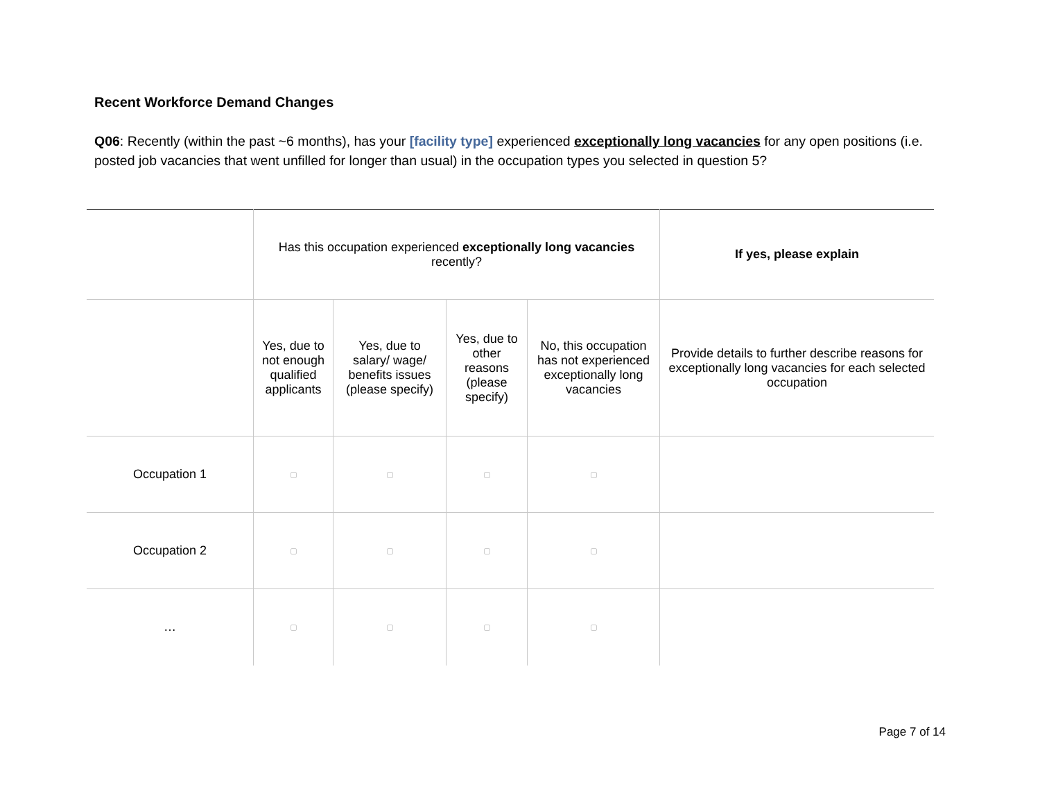Recent Workforce Demand Changes
Q06: Recently (within the past ~6 months), has your [facility type] experienced exceptionally long vacancies for any open positions (i.e. posted job vacancies that went unfilled for longer than usual) in the occupation types you selected in question 5?
| | Has this occupation experienced exceptionally long vacancies recently? | | | | If yes, please explain |
| | Yes, due to not enough qualified applicants | Yes, due to salary/ wage/ benefits issues (please specify) | Yes, due to other reasons (please specify) | No, this occupation has not experienced exceptionally long vacancies | Provide details to further describe reasons for exceptionally long vacancies for each selected occupation |
| Occupation 1 | | | | | |
| Occupation 2 | | | | | |
| … | | | | | |
Page 7 of 14